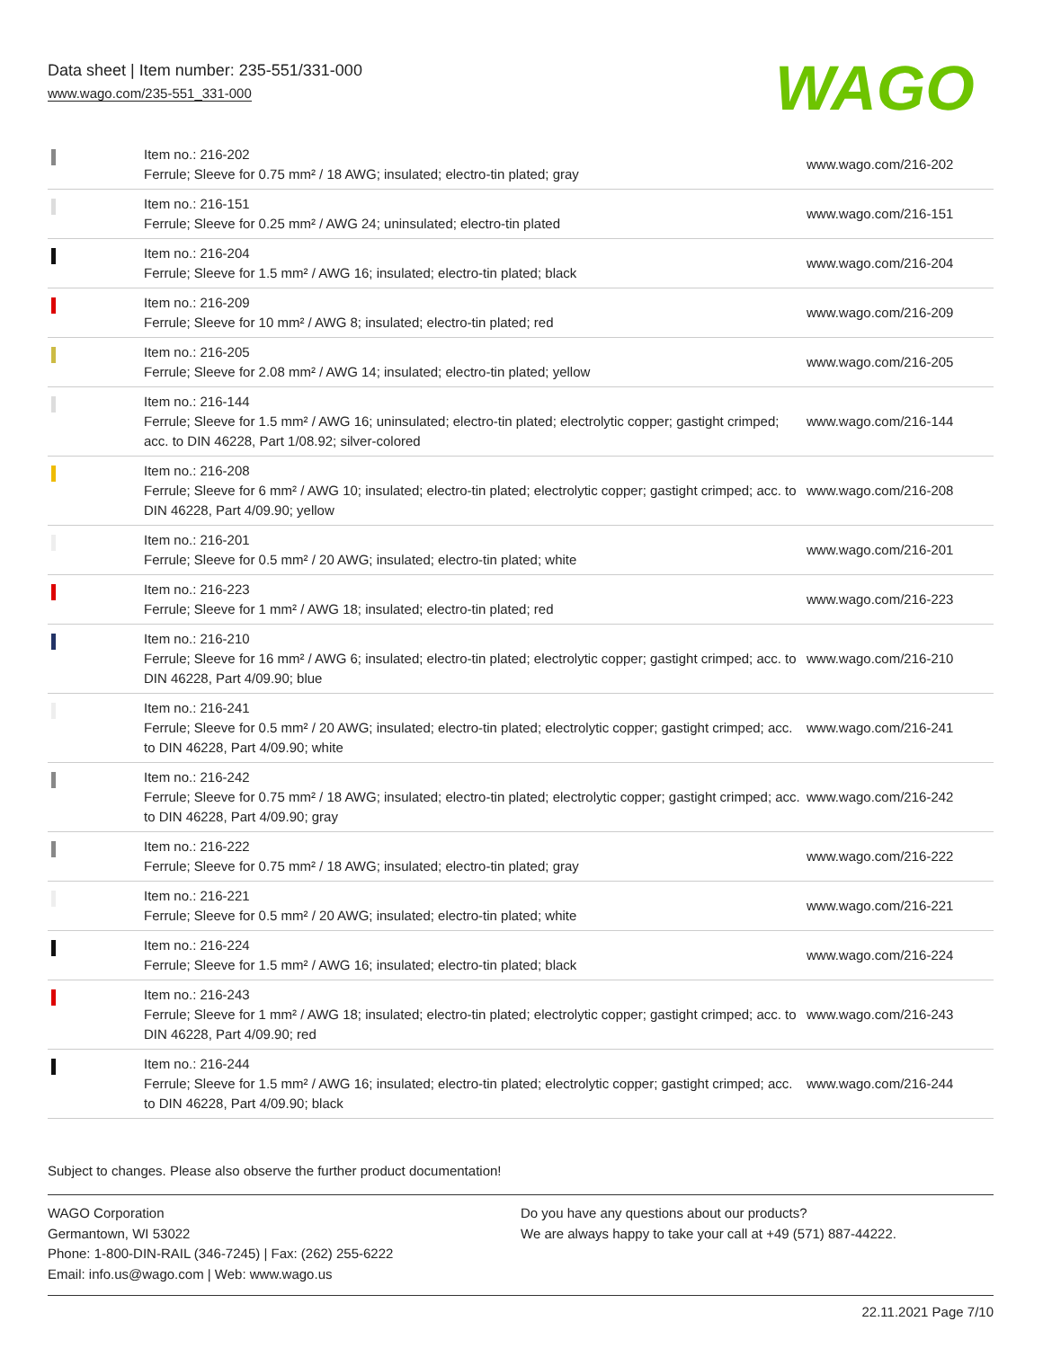Data sheet | Item number: 235-551/331-000
www.wago.com/235-551_331-000
WAGO
| | Item no.: 216-202 Ferrule; Sleeve for 0.75 mm² / 18 AWG; insulated; electro-tin plated; gray | www.wago.com/216-202 |
| | Item no.: 216-151 Ferrule; Sleeve for 0.25 mm² / AWG 24; uninsulated; electro-tin plated | www.wago.com/216-151 |
| | Item no.: 216-204 Ferrule; Sleeve for 1.5 mm² / AWG 16; insulated; electro-tin plated; black | www.wago.com/216-204 |
| | Item no.: 216-209 Ferrule; Sleeve for 10 mm² / AWG 8; insulated; electro-tin plated; red | www.wago.com/216-209 |
| | Item no.: 216-205 Ferrule; Sleeve for 2.08 mm² / AWG 14; insulated; electro-tin plated; yellow | www.wago.com/216-205 |
| | Item no.: 216-144 Ferrule; Sleeve for 1.5 mm² / AWG 16; uninsulated; electro-tin plated; electrolytic copper; gastight crimped; acc. to DIN 46228, Part 1/08.92; silver-colored | www.wago.com/216-144 |
| | Item no.: 216-208 Ferrule; Sleeve for 6 mm² / AWG 10; insulated; electro-tin plated; electrolytic copper; gastight crimped; acc. to DIN 46228, Part 4/09.90; yellow | www.wago.com/216-208 |
| | Item no.: 216-201 Ferrule; Sleeve for 0.5 mm² / 20 AWG; insulated; electro-tin plated; white | www.wago.com/216-201 |
| | Item no.: 216-223 Ferrule; Sleeve for 1 mm² / AWG 18; insulated; electro-tin plated; red | www.wago.com/216-223 |
| | Item no.: 216-210 Ferrule; Sleeve for 16 mm² / AWG 6; insulated; electro-tin plated; electrolytic copper; gastight crimped; acc. to DIN 46228, Part 4/09.90; blue | www.wago.com/216-210 |
| | Item no.: 216-241 Ferrule; Sleeve for 0.5 mm² / 20 AWG; insulated; electro-tin plated; electrolytic copper; gastight crimped; acc. to DIN 46228, Part 4/09.90; white | www.wago.com/216-241 |
| | Item no.: 216-242 Ferrule; Sleeve for 0.75 mm² / 18 AWG; insulated; electro-tin plated; electrolytic copper; gastight crimped; acc. to DIN 46228, Part 4/09.90; gray | www.wago.com/216-242 |
| | Item no.: 216-222 Ferrule; Sleeve for 0.75 mm² / 18 AWG; insulated; electro-tin plated; gray | www.wago.com/216-222 |
| | Item no.: 216-221 Ferrule; Sleeve for 0.5 mm² / 20 AWG; insulated; electro-tin plated; white | www.wago.com/216-221 |
| | Item no.: 216-224 Ferrule; Sleeve for 1.5 mm² / AWG 16; insulated; electro-tin plated; black | www.wago.com/216-224 |
| | Item no.: 216-243 Ferrule; Sleeve for 1 mm² / AWG 18; insulated; electro-tin plated; electrolytic copper; gastight crimped; acc. to DIN 46228, Part 4/09.90; red | www.wago.com/216-243 |
| | Item no.: 216-244 Ferrule; Sleeve for 1.5 mm² / AWG 16; insulated; electro-tin plated; electrolytic copper; gastight crimped; acc. to DIN 46228, Part 4/09.90; black | www.wago.com/216-244 |
Subject to changes. Please also observe the further product documentation!
WAGO Corporation
Germantown, WI 53022
Phone: 1-800-DIN-RAIL (346-7245) | Fax: (262) 255-6222
Email: info.us@wago.com | Web: www.wago.us
Do you have any questions about our products?
We are always happy to take your call at +49 (571) 887-44222.
22.11.2021 Page 7/10